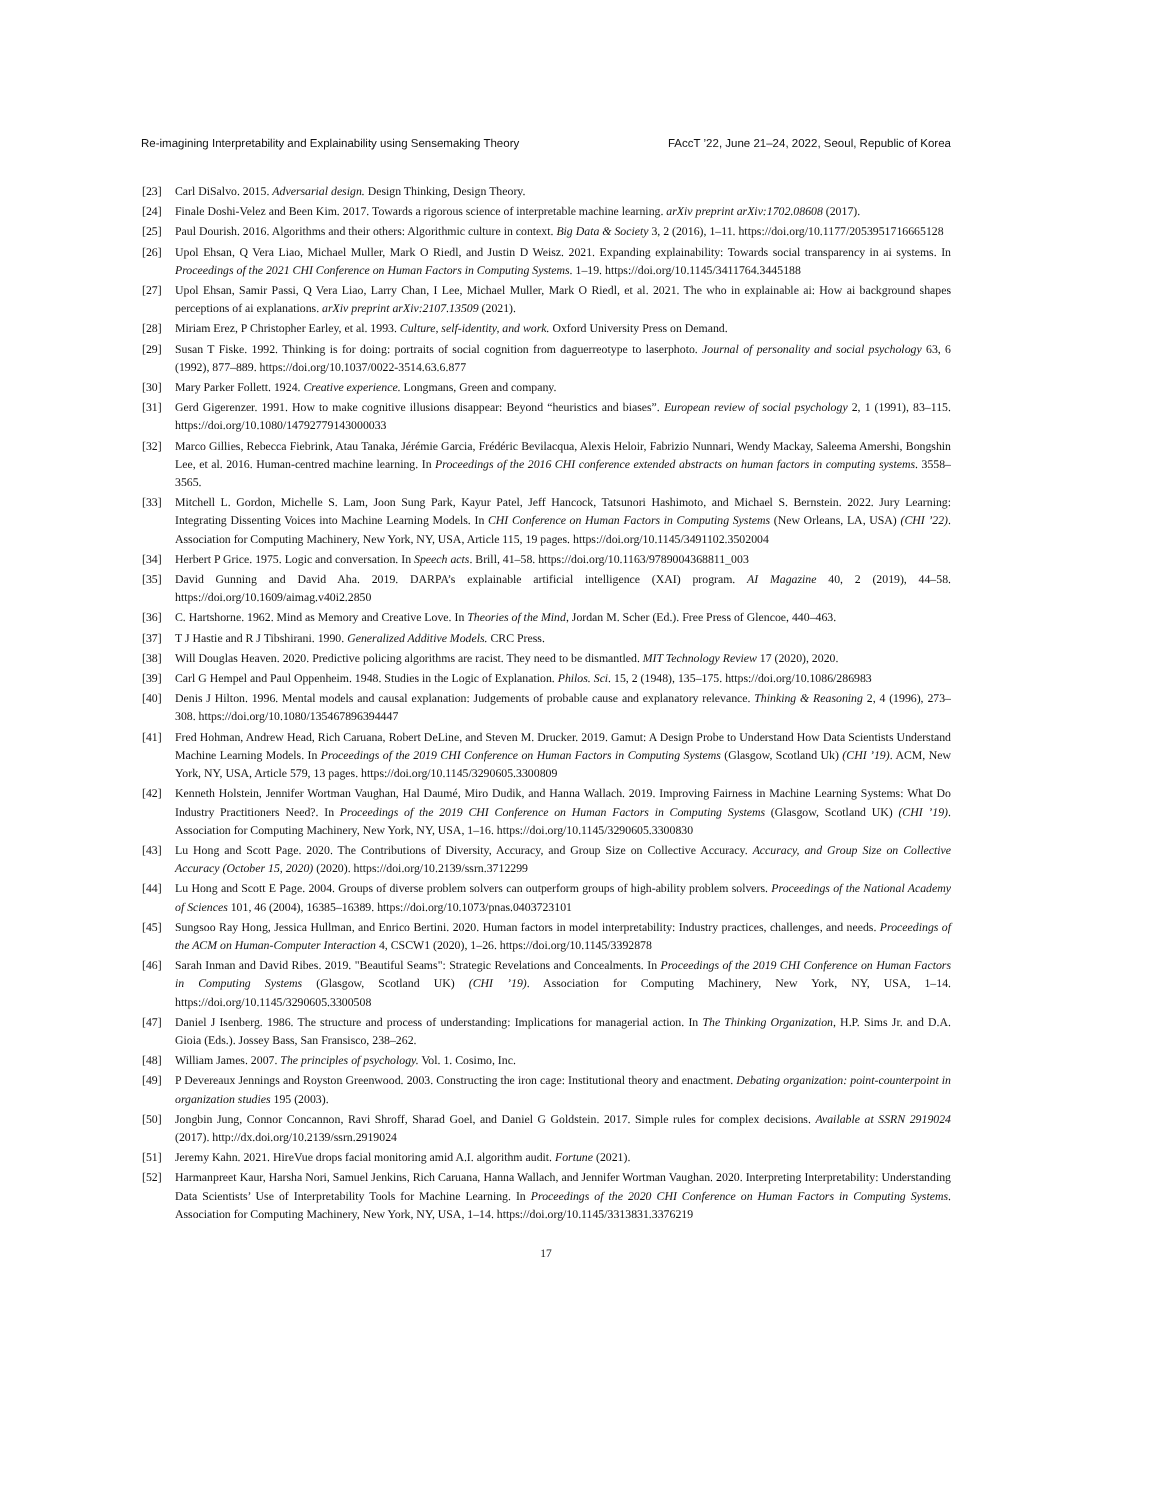Re-imagining Interpretability and Explainability using Sensemaking Theory FAccT ’22, June 21–24, 2022, Seoul, Republic of Korea
[23] Carl DiSalvo. 2015. Adversarial design. Design Thinking, Design Theory.
[24] Finale Doshi-Velez and Been Kim. 2017. Towards a rigorous science of interpretable machine learning. arXiv preprint arXiv:1702.08608 (2017).
[25] Paul Dourish. 2016. Algorithms and their others: Algorithmic culture in context. Big Data & Society 3, 2 (2016), 1–11. https://doi.org/10.1177/2053951716665128
[26] Upol Ehsan, Q Vera Liao, Michael Muller, Mark O Riedl, and Justin D Weisz. 2021. Expanding explainability: Towards social transparency in ai systems. In Proceedings of the 2021 CHI Conference on Human Factors in Computing Systems. 1–19. https://doi.org/10.1145/3411764.3445188
[27] Upol Ehsan, Samir Passi, Q Vera Liao, Larry Chan, I Lee, Michael Muller, Mark O Riedl, et al. 2021. The who in explainable ai: How ai background shapes perceptions of ai explanations. arXiv preprint arXiv:2107.13509 (2021).
[28] Miriam Erez, P Christopher Earley, et al. 1993. Culture, self-identity, and work. Oxford University Press on Demand.
[29] Susan T Fiske. 1992. Thinking is for doing: portraits of social cognition from daguerreotype to laserphoto. Journal of personality and social psychology 63, 6 (1992), 877–889. https://doi.org/10.1037/0022-3514.63.6.877
[30] Mary Parker Follett. 1924. Creative experience. Longmans, Green and company.
[31] Gerd Gigerenzer. 1991. How to make cognitive illusions disappear: Beyond “heuristics and biases”. European review of social psychology 2, 1 (1991), 83–115. https://doi.org/10.1080/14792779143000033
[32] Marco Gillies, Rebecca Fiebrink, Atau Tanaka, Jérémie Garcia, Frédéric Bevilacqua, Alexis Heloir, Fabrizio Nunnari, Wendy Mackay, Saleema Amershi, Bongshin Lee, et al. 2016. Human-centred machine learning. In Proceedings of the 2016 CHI conference extended abstracts on human factors in computing systems. 3558–3565.
[33] Mitchell L. Gordon, Michelle S. Lam, Joon Sung Park, Kayur Patel, Jeff Hancock, Tatsunori Hashimoto, and Michael S. Bernstein. 2022. Jury Learning: Integrating Dissenting Voices into Machine Learning Models. In CHI Conference on Human Factors in Computing Systems (New Orleans, LA, USA) (CHI ’22). Association for Computing Machinery, New York, NY, USA, Article 115, 19 pages. https://doi.org/10.1145/3491102.3502004
[34] Herbert P Grice. 1975. Logic and conversation. In Speech acts. Brill, 41–58. https://doi.org/10.1163/9789004368811_003
[35] David Gunning and David Aha. 2019. DARPA’s explainable artificial intelligence (XAI) program. AI Magazine 40, 2 (2019), 44–58. https://doi.org/10.1609/aimag.v40i2.2850
[36] C. Hartshorne. 1962. Mind as Memory and Creative Love. In Theories of the Mind, Jordan M. Scher (Ed.). Free Press of Glencoe, 440–463.
[37] T J Hastie and R J Tibshirani. 1990. Generalized Additive Models. CRC Press.
[38] Will Douglas Heaven. 2020. Predictive policing algorithms are racist. They need to be dismantled. MIT Technology Review 17 (2020), 2020.
[39] Carl G Hempel and Paul Oppenheim. 1948. Studies in the Logic of Explanation. Philos. Sci. 15, 2 (1948), 135–175. https://doi.org/10.1086/286983
[40] Denis J Hilton. 1996. Mental models and causal explanation: Judgements of probable cause and explanatory relevance. Thinking & Reasoning 2, 4 (1996), 273–308. https://doi.org/10.1080/135467896394447
[41] Fred Hohman, Andrew Head, Rich Caruana, Robert DeLine, and Steven M. Drucker. 2019. Gamut: A Design Probe to Understand How Data Scientists Understand Machine Learning Models. In Proceedings of the 2019 CHI Conference on Human Factors in Computing Systems (Glasgow, Scotland Uk) (CHI ’19). ACM, New York, NY, USA, Article 579, 13 pages. https://doi.org/10.1145/3290605.3300809
[42] Kenneth Holstein, Jennifer Wortman Vaughan, Hal Daumé, Miro Dudik, and Hanna Wallach. 2019. Improving Fairness in Machine Learning Systems: What Do Industry Practitioners Need?. In Proceedings of the 2019 CHI Conference on Human Factors in Computing Systems (Glasgow, Scotland UK) (CHI ’19). Association for Computing Machinery, New York, NY, USA, 1–16. https://doi.org/10.1145/3290605.3300830
[43] Lu Hong and Scott Page. 2020. The Contributions of Diversity, Accuracy, and Group Size on Collective Accuracy. Accuracy, and Group Size on Collective Accuracy (October 15, 2020) (2020). https://doi.org/10.2139/ssrn.3712299
[44] Lu Hong and Scott E Page. 2004. Groups of diverse problem solvers can outperform groups of high-ability problem solvers. Proceedings of the National Academy of Sciences 101, 46 (2004), 16385–16389. https://doi.org/10.1073/pnas.0403723101
[45] Sungsoo Ray Hong, Jessica Hullman, and Enrico Bertini. 2020. Human factors in model interpretability: Industry practices, challenges, and needs. Proceedings of the ACM on Human-Computer Interaction 4, CSCW1 (2020), 1–26. https://doi.org/10.1145/3392878
[46] Sarah Inman and David Ribes. 2019. "Beautiful Seams": Strategic Revelations and Concealments. In Proceedings of the 2019 CHI Conference on Human Factors in Computing Systems (Glasgow, Scotland UK) (CHI ’19). Association for Computing Machinery, New York, NY, USA, 1–14. https://doi.org/10.1145/3290605.3300508
[47] Daniel J Isenberg. 1986. The structure and process of understanding: Implications for managerial action. In The Thinking Organization, H.P. Sims Jr. and D.A. Gioia (Eds.). Jossey Bass, San Fransisco, 238–262.
[48] William James. 2007. The principles of psychology. Vol. 1. Cosimo, Inc.
[49] P Devereaux Jennings and Royston Greenwood. 2003. Constructing the iron cage: Institutional theory and enactment. Debating organization: point-counterpoint in organization studies 195 (2003).
[50] Jongbin Jung, Connor Concannon, Ravi Shroff, Sharad Goel, and Daniel G Goldstein. 2017. Simple rules for complex decisions. Available at SSRN 2919024 (2017). http://dx.doi.org/10.2139/ssrn.2919024
[51] Jeremy Kahn. 2021. HireVue drops facial monitoring amid A.I. algorithm audit. Fortune (2021).
[52] Harmanpreet Kaur, Harsha Nori, Samuel Jenkins, Rich Caruana, Hanna Wallach, and Jennifer Wortman Vaughan. 2020. Interpreting Interpretability: Understanding Data Scientists’ Use of Interpretability Tools for Machine Learning. In Proceedings of the 2020 CHI Conference on Human Factors in Computing Systems. Association for Computing Machinery, New York, NY, USA, 1–14. https://doi.org/10.1145/3313831.3376219
17